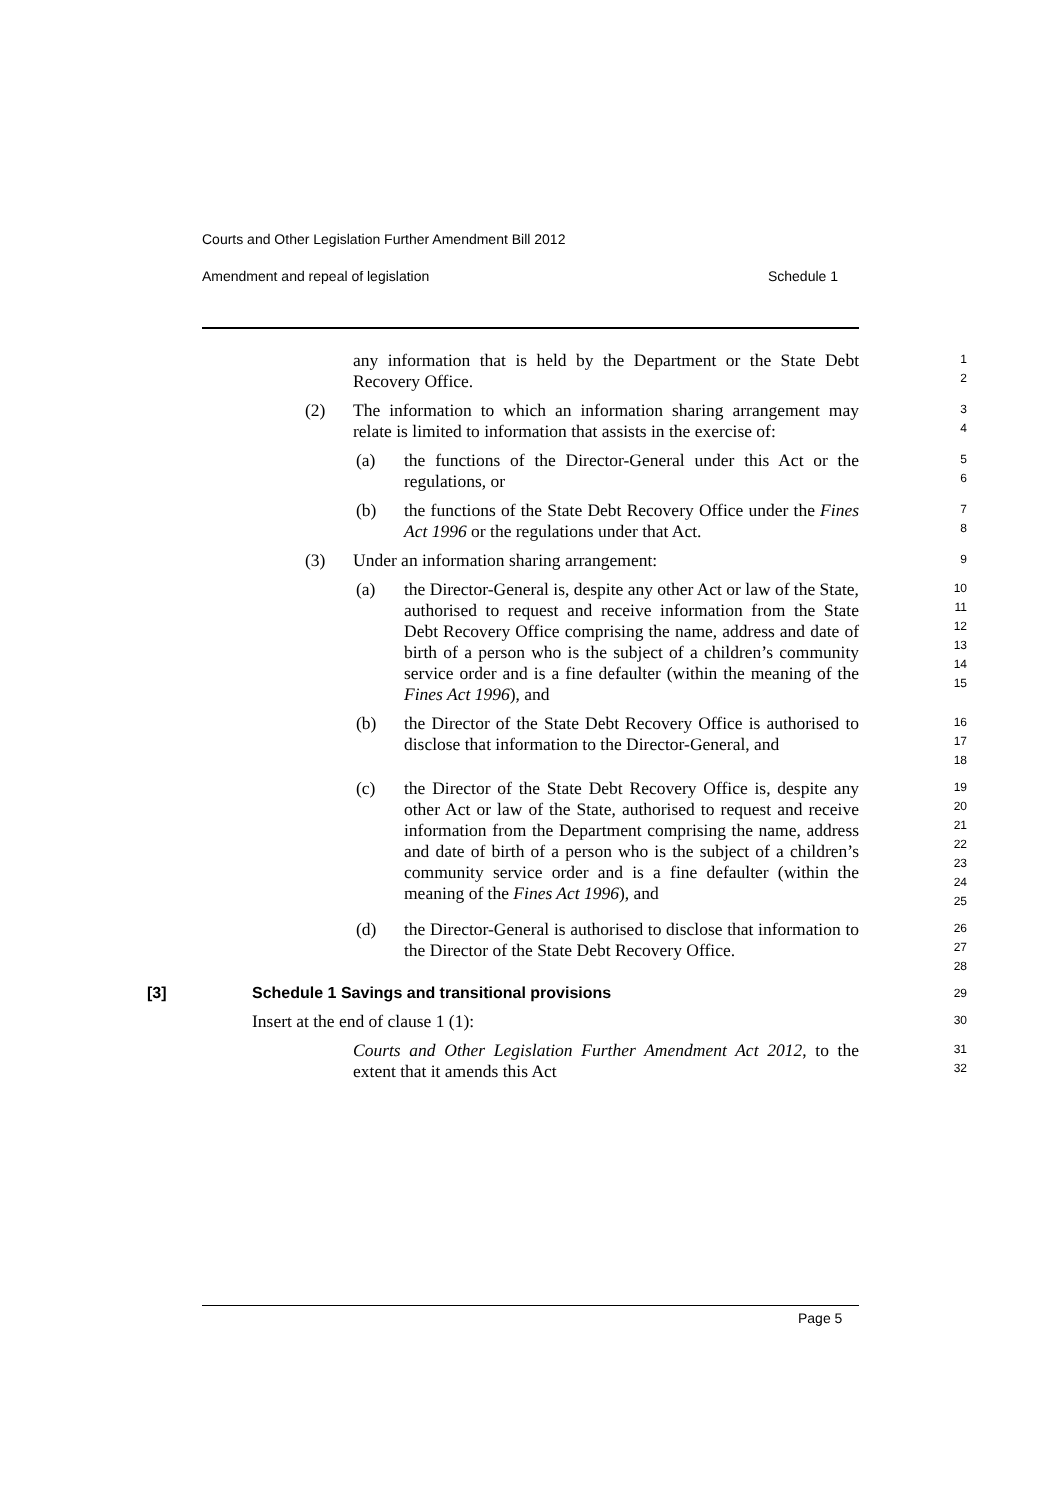Courts and Other Legislation Further Amendment Bill 2012
Amendment and repeal of legislation Schedule 1
any information that is held by the Department or the State Debt Recovery Office.
1
2
(2) The information to which an information sharing arrangement may relate is limited to information that assists in the exercise of:
3
4
(a) the functions of the Director-General under this Act or the regulations, or
5
6
(b) the functions of the State Debt Recovery Office under the Fines Act 1996 or the regulations under that Act.
7
8
(3) Under an information sharing arrangement:
9
(a) the Director-General is, despite any other Act or law of the State, authorised to request and receive information from the State Debt Recovery Office comprising the name, address and date of birth of a person who is the subject of a children’s community service order and is a fine defaulter (within the meaning of the Fines Act 1996), and
10
11
12
13
14
15
(b) the Director of the State Debt Recovery Office is authorised to disclose that information to the Director-General, and
16
17
18
(c) the Director of the State Debt Recovery Office is, despite any other Act or law of the State, authorised to request and receive information from the Department comprising the name, address and date of birth of a person who is the subject of a children’s community service order and is a fine defaulter (within the meaning of the Fines Act 1996), and
19
20
21
22
23
24
25
(d) the Director-General is authorised to disclose that information to the Director of the State Debt Recovery Office.
26
27
28
[3] Schedule 1 Savings and transitional provisions
29
Insert at the end of clause 1 (1):
30
Courts and Other Legislation Further Amendment Act 2012, to the extent that it amends this Act
31
32
Page 5